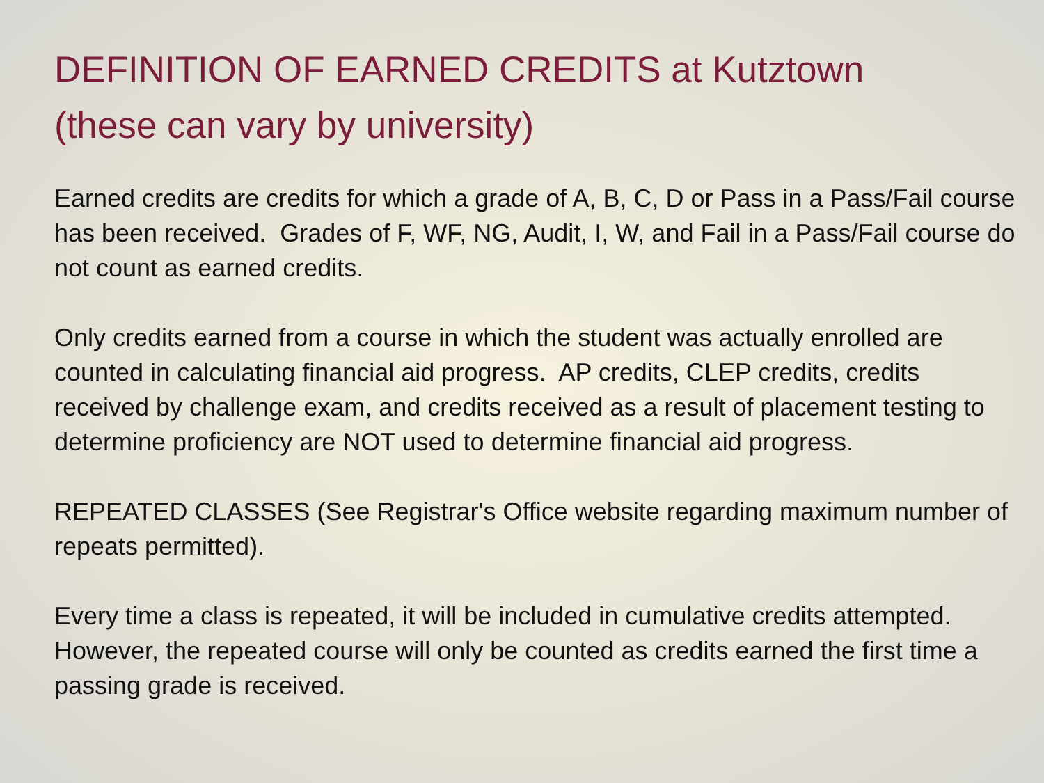DEFINITION OF EARNED CREDITS at Kutztown
(these can vary by university)
Earned credits are credits for which a grade of A, B, C, D or Pass in a Pass/Fail course has been received. Grades of F, WF, NG, Audit, I, W, and Fail in a Pass/Fail course do not count as earned credits.
Only credits earned from a course in which the student was actually enrolled are counted in calculating financial aid progress. AP credits, CLEP credits, credits received by challenge exam, and credits received as a result of placement testing to determine proficiency are NOT used to determine financial aid progress.
REPEATED CLASSES (See Registrar's Office website regarding maximum number of repeats permitted).
Every time a class is repeated, it will be included in cumulative credits attempted. However, the repeated course will only be counted as credits earned the first time a passing grade is received.